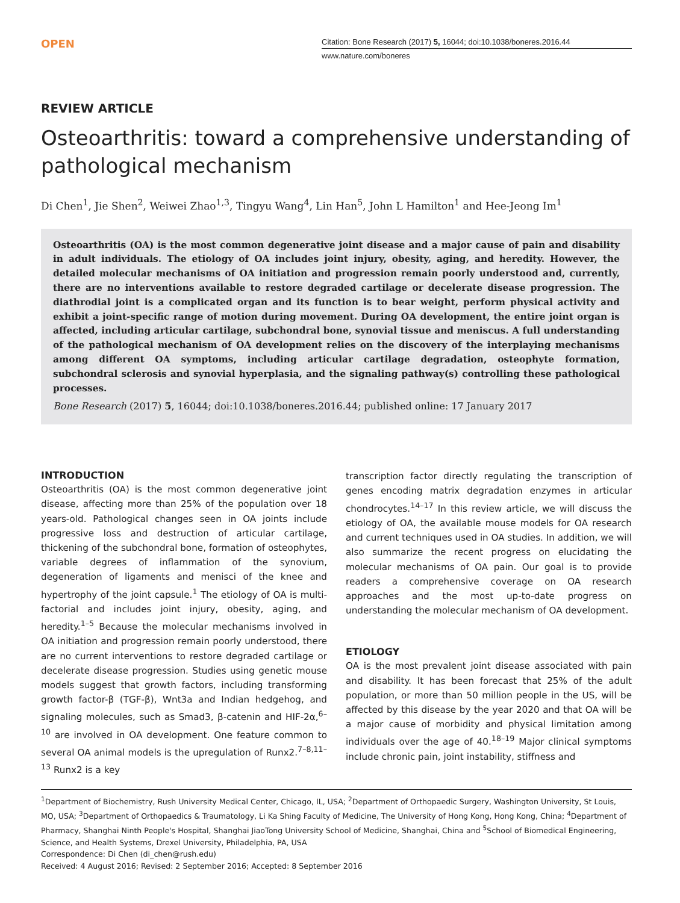OPEN
Citation: Bone Research (2017) 5, 16044; doi:10.1038/boneres.2016.44
www.nature.com/boneres
REVIEW ARTICLE
Osteoarthritis: toward a comprehensive understanding of pathological mechanism
Di Chen<sup>1</sup>, Jie Shen<sup>2</sup>, Weiwei Zhao<sup>1,3</sup>, Tingyu Wang<sup>4</sup>, Lin Han<sup>5</sup>, John L Hamilton<sup>1</sup> and Hee-Jeong Im<sup>1</sup>
Osteoarthritis (OA) is the most common degenerative joint disease and a major cause of pain and disability in adult individuals. The etiology of OA includes joint injury, obesity, aging, and heredity. However, the detailed molecular mechanisms of OA initiation and progression remain poorly understood and, currently, there are no interventions available to restore degraded cartilage or decelerate disease progression. The diathrodial joint is a complicated organ and its function is to bear weight, perform physical activity and exhibit a joint-specific range of motion during movement. During OA development, the entire joint organ is affected, including articular cartilage, subchondral bone, synovial tissue and meniscus. A full understanding of the pathological mechanism of OA development relies on the discovery of the interplaying mechanisms among different OA symptoms, including articular cartilage degradation, osteophyte formation, subchondral sclerosis and synovial hyperplasia, and the signaling pathway(s) controlling these pathological processes.
Bone Research (2017) 5, 16044; doi:10.1038/boneres.2016.44; published online: 17 January 2017
INTRODUCTION
Osteoarthritis (OA) is the most common degenerative joint disease, affecting more than 25% of the population over 18 years-old. Pathological changes seen in OA joints include progressive loss and destruction of articular cartilage, thickening of the subchondral bone, formation of osteophytes, variable degrees of inflammation of the synovium, degeneration of ligaments and menisci of the knee and hypertrophy of the joint capsule.<sup>1</sup> The etiology of OA is multi-factorial and includes joint injury, obesity, aging, and heredity.<sup>1–5</sup> Because the molecular mechanisms involved in OA initiation and progression remain poorly understood, there are no current interventions to restore degraded cartilage or decelerate disease progression. Studies using genetic mouse models suggest that growth factors, including transforming growth factor-β (TGF-β), Wnt3a and Indian hedgehog, and signaling molecules, such as Smad3, β-catenin and HIF-2α,<sup>6–10</sup> are involved in OA development. One feature common to several OA animal models is the upregulation of Runx2.<sup>7–8,11–13</sup> Runx2 is a key
transcription factor directly regulating the transcription of genes encoding matrix degradation enzymes in articular chondrocytes.<sup>14–17</sup> In this review article, we will discuss the etiology of OA, the available mouse models for OA research and current techniques used in OA studies. In addition, we will also summarize the recent progress on elucidating the molecular mechanisms of OA pain. Our goal is to provide readers a comprehensive coverage on OA research approaches and the most up-to-date progress on understanding the molecular mechanism of OA development.
ETIOLOGY
OA is the most prevalent joint disease associated with pain and disability. It has been forecast that 25% of the adult population, or more than 50 million people in the US, will be affected by this disease by the year 2020 and that OA will be a major cause of morbidity and physical limitation among individuals over the age of 40.<sup>18–19</sup> Major clinical symptoms include chronic pain, joint instability, stiffness and
<sup>1</sup> Department of Biochemistry, Rush University Medical Center, Chicago, IL, USA; <sup>2</sup>Department of Orthopaedic Surgery, Washington University, St Louis, MO, USA; <sup>3</sup>Department of Orthopaedics & Traumatology, Li Ka Shing Faculty of Medicine, The University of Hong Kong, Hong Kong, China; <sup>4</sup>Department of Pharmacy, Shanghai Ninth People's Hospital, Shanghai JiaoTong University School of Medicine, Shanghai, China and <sup>5</sup>School of Biomedical Engineering, Science, and Health Systems, Drexel University, Philadelphia, PA, USA
Correspondence: Di Chen (di_chen@rush.edu)
Received: 4 August 2016; Revised: 2 September 2016; Accepted: 8 September 2016